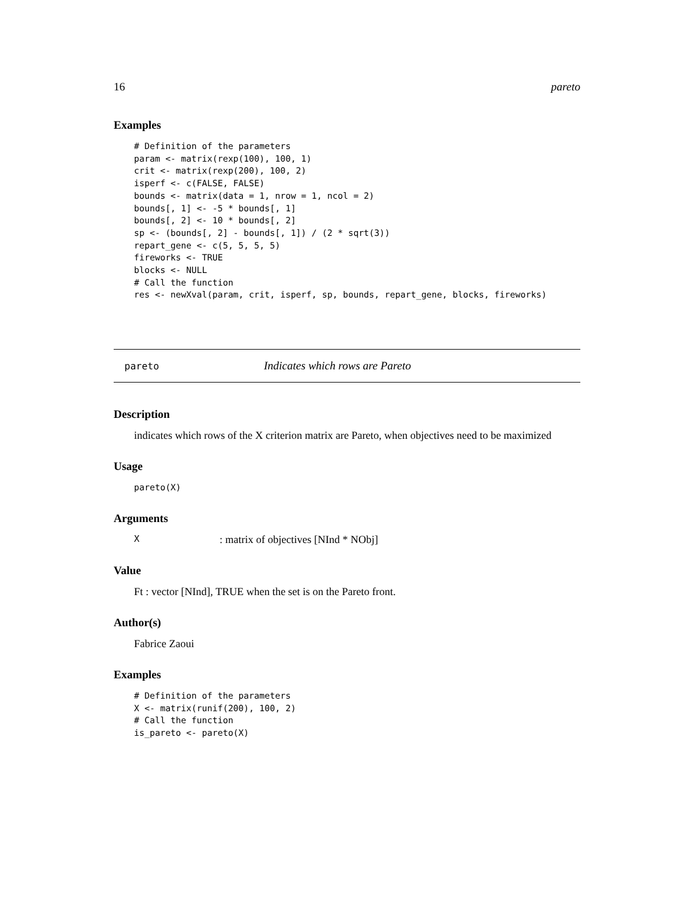16 pareto
Examples
# Definition of the parameters
param <- matrix(rexp(100), 100, 1)
crit <- matrix(rexp(200), 100, 2)
isperf <- c(FALSE, FALSE)
bounds <- matrix(data = 1, nrow = 1, ncol = 2)
bounds[, 1] <- -5 * bounds[, 1]
bounds[, 2] <- 10 * bounds[, 2]
sp <- (bounds[, 2] - bounds[, 1]) / (2 * sqrt(3))
repart_gene <- c(5, 5, 5, 5)
fireworks <- TRUE
blocks <- NULL
# Call the function
res <- newXval(param, crit, isperf, sp, bounds, repart_gene, blocks, fireworks)
pareto Indicates which rows are Pareto
Description
indicates which rows of the X criterion matrix are Pareto, when objectives need to be maximized
Usage
pareto(X)
Arguments
X: matrix of objectives [NInd * NObj]
Value
Ft : vector [NInd], TRUE when the set is on the Pareto front.
Author(s)
Fabrice Zaoui
Examples
# Definition of the parameters
X <- matrix(runif(200), 100, 2)
# Call the function
is_pareto <- pareto(X)